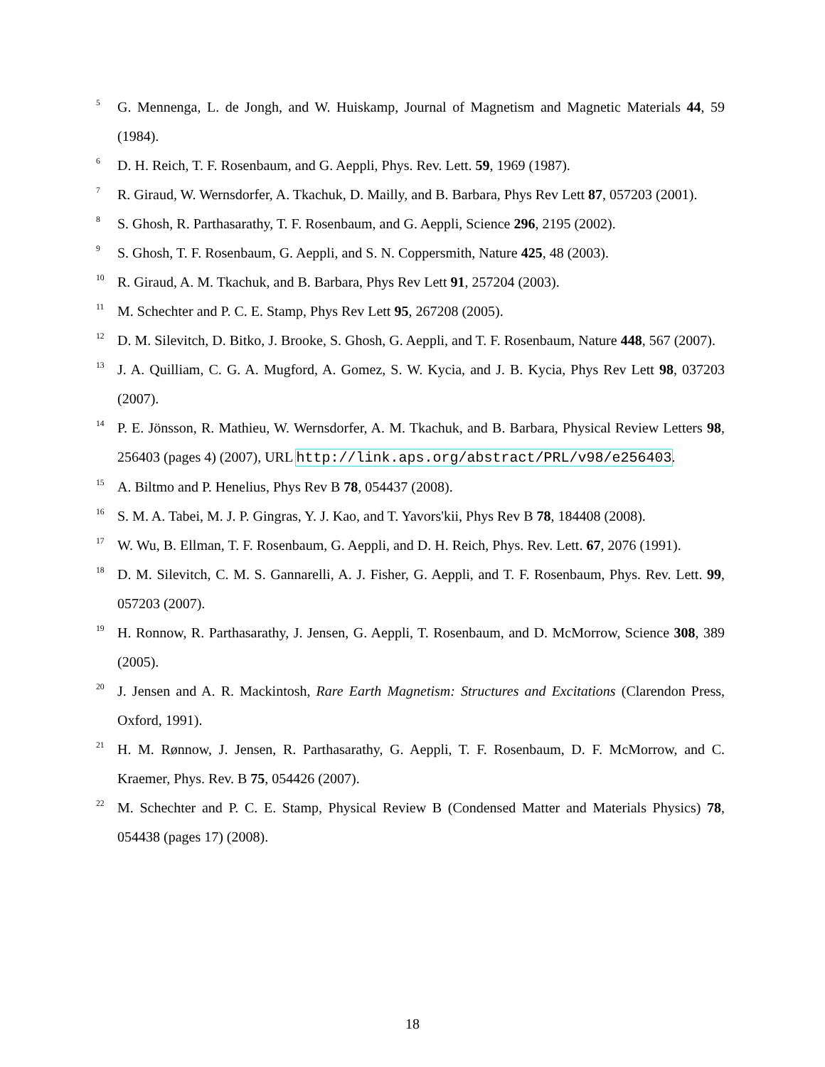<sup>5</sup> G. Mennenga, L. de Jongh, and W. Huiskamp, Journal of Magnetism and Magnetic Materials 44, 59 (1984).
<sup>6</sup> D. H. Reich, T. F. Rosenbaum, and G. Aeppli, Phys. Rev. Lett. 59, 1969 (1987).
<sup>7</sup> R. Giraud, W. Wernsdorfer, A. Tkachuk, D. Mailly, and B. Barbara, Phys Rev Lett 87, 057203 (2001).
<sup>8</sup> S. Ghosh, R. Parthasarathy, T. F. Rosenbaum, and G. Aeppli, Science 296, 2195 (2002).
<sup>9</sup> S. Ghosh, T. F. Rosenbaum, G. Aeppli, and S. N. Coppersmith, Nature 425, 48 (2003).
<sup>10</sup> R. Giraud, A. M. Tkachuk, and B. Barbara, Phys Rev Lett 91, 257204 (2003).
<sup>11</sup> M. Schechter and P. C. E. Stamp, Phys Rev Lett 95, 267208 (2005).
<sup>12</sup> D. M. Silevitch, D. Bitko, J. Brooke, S. Ghosh, G. Aeppli, and T. F. Rosenbaum, Nature 448, 567 (2007).
<sup>13</sup> J. A. Quilliam, C. G. A. Mugford, A. Gomez, S. W. Kycia, and J. B. Kycia, Phys Rev Lett 98, 037203 (2007).
<sup>14</sup> P. E. Jönsson, R. Mathieu, W. Wernsdorfer, A. M. Tkachuk, and B. Barbara, Physical Review Letters 98, 256403 (pages 4) (2007), URL http://link.aps.org/abstract/PRL/v98/e256403.
<sup>15</sup> A. Biltmo and P. Henelius, Phys Rev B 78, 054437 (2008).
<sup>16</sup> S. M. A. Tabei, M. J. P. Gingras, Y. J. Kao, and T. Yavors'kii, Phys Rev B 78, 184408 (2008).
<sup>17</sup> W. Wu, B. Ellman, T. F. Rosenbaum, G. Aeppli, and D. H. Reich, Phys. Rev. Lett. 67, 2076 (1991).
<sup>18</sup> D. M. Silevitch, C. M. S. Gannarelli, A. J. Fisher, G. Aeppli, and T. F. Rosenbaum, Phys. Rev. Lett. 99, 057203 (2007).
<sup>19</sup> H. Ronnow, R. Parthasarathy, J. Jensen, G. Aeppli, T. Rosenbaum, and D. McMorrow, Science 308, 389 (2005).
<sup>20</sup> J. Jensen and A. R. Mackintosh, Rare Earth Magnetism: Structures and Excitations (Clarendon Press, Oxford, 1991).
<sup>21</sup> H. M. Rønnow, J. Jensen, R. Parthasarathy, G. Aeppli, T. F. Rosenbaum, D. F. McMorrow, and C. Kraemer, Phys. Rev. B 75, 054426 (2007).
<sup>22</sup> M. Schechter and P. C. E. Stamp, Physical Review B (Condensed Matter and Materials Physics) 78, 054438 (pages 17) (2008).
18